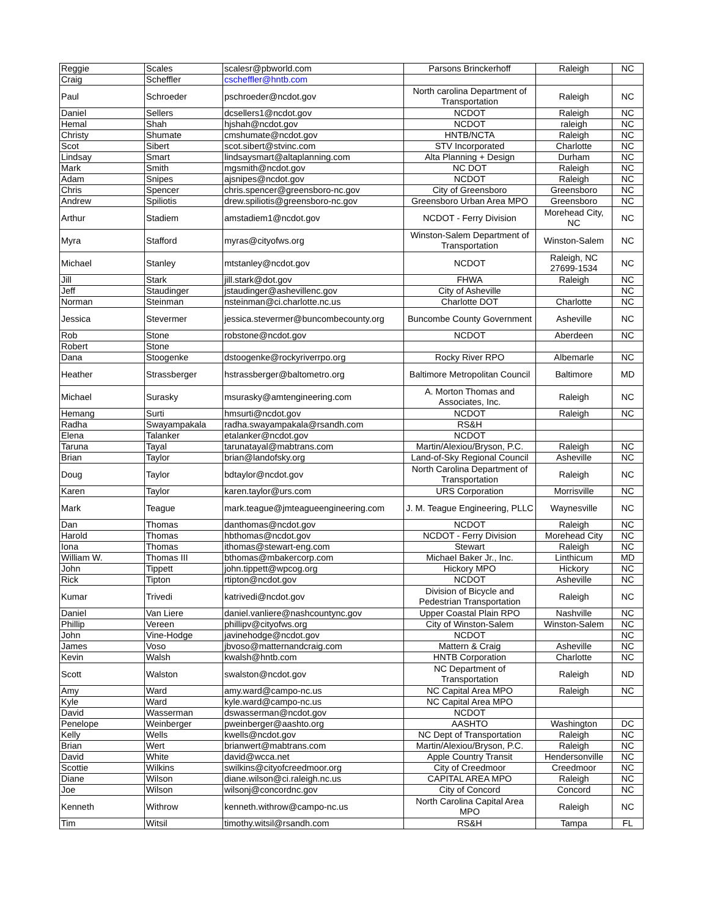| Reggie | Scales | scalesr@pbworld.com | Parsons Brinckerhoff | Raleigh | NC |
| Craig | Scheffler | cscheffler@hntb.com | | | |
| Paul | Schroeder | pschroeder@ncdot.gov | North carolina Department of Transportation | Raleigh | NC |
| Daniel | Sellers | dcsellers1@ncdot.gov | NCDOT | Raleigh | NC |
| Hemal | Shah | hjshah@ncdot.gov | NCDOT | raleigh | NC |
| Christy | Shumate | cmshumate@ncdot.gov | HNTB/NCTA | Raleigh | NC |
| Scot | Sibert | scot.sibert@stvinc.com | STV Incorporated | Charlotte | NC |
| Lindsay | Smart | lindsaysmart@altaplanning.com | Alta Planning + Design | Durham | NC |
| Mark | Smith | mgsmith@ncdot.gov | NC DOT | Raleigh | NC |
| Adam | Snipes | ajsnipes@ncdot.gov | NCDOT | Raleigh | NC |
| Chris | Spencer | chris.spencer@greensboro-nc.gov | City of Greensboro | Greensboro | NC |
| Andrew | Spiliotis | drew.spiliotis@greensboro-nc.gov | Greensboro Urban Area MPO | Greensboro | NC |
| Arthur | Stadiem | amstadiem1@ncdot.gov | NCDOT - Ferry Division | Morehead City, NC | NC |
| Myra | Stafford | myras@cityofws.org | Winston-Salem Department of Transportation | Winston-Salem | NC |
| Michael | Stanley | mtstanley@ncdot.gov | NCDOT | Raleigh, NC 27699-1534 | NC |
| Jill | Stark | jill.stark@dot.gov | FHWA | Raleigh | NC |
| Jeff | Staudinger | jstaudinger@ashevillenc.gov | City of Asheville | | NC |
| Norman | Steinman | nsteinman@ci.charlotte.nc.us | Charlotte DOT | Charlotte | NC |
| Jessica | Stevermer | jessica.stevermer@buncombecounty.org | Buncombe County Government | Asheville | NC |
| Rob | Stone | robstone@ncdot.gov | NCDOT | Aberdeen | NC |
| Robert | Stone | | | | |
| Dana | Stoogenke | dstoogenke@rockyriverrpo.org | Rocky River RPO | Albemarle | NC |
| Heather | Strassberger | hstrassberger@baltometro.org | Baltimore Metropolitan Council | Baltimore | MD |
| Michael | Surasky | msurasky@amtengineering.com | A. Morton Thomas and Associates, Inc. | Raleigh | NC |
| Hemang | Surti | hmsurti@ncdot.gov | NCDOT | Raleigh | NC |
| Radha | Swayampakala | radha.swayampakala@rsandh.com | RS&H | | |
| Elena | Talanker | etalanker@ncdot.gov | NCDOT | | |
| Taruna | Tayal | tarunatayal@mabtrans.com | Martin/Alexiou/Bryson, P.C. | Raleigh | NC |
| Brian | Taylor | brian@landofsky.org | Land-of-Sky Regional Council | Asheville | NC |
| Doug | Taylor | bdtaylor@ncdot.gov | North Carolina Department of Transportation | Raleigh | NC |
| Karen | Taylor | karen.taylor@urs.com | URS Corporation | Morrisville | NC |
| Mark | Teague | mark.teague@jmteagueengineering.com | J. M. Teague Engineering, PLLC | Waynesville | NC |
| Dan | Thomas | danthomas@ncdot.gov | NCDOT | Raleigh | NC |
| Harold | Thomas | hbthomas@ncdot.gov | NCDOT - Ferry Division | Morehead City | NC |
| Iona | Thomas | ithomas@stewart-eng.com | Stewart | Raleigh | NC |
| William W. | Thomas III | bthomas@mbakercorp.com | Michael Baker Jr., Inc. | Linthicum | MD |
| John | Tippett | john.tippett@wpcog.org | Hickory MPO | Hickory | NC |
| Rick | Tipton | rtipton@ncdot.gov | NCDOT | Asheville | NC |
| Kumar | Trivedi | katrivedi@ncdot.gov | Division of Bicycle and Pedestrian Transportation | Raleigh | NC |
| Daniel | Van Liere | daniel.vanliere@nashcountync.gov | Upper Coastal Plain RPO | Nashville | NC |
| Phillip | Vereen | phillipv@cityofws.org | City of Winston-Salem | Winston-Salem | NC |
| John | Vine-Hodge | javinehodge@ncdot.gov | NCDOT | | NC |
| James | Voso | jbvoso@matternandcraig.com | Mattern & Craig | Asheville | NC |
| Kevin | Walsh | kwalsh@hntb.com | HNTB Corporation | Charlotte | NC |
| Scott | Walston | swalston@ncdot.gov | NC Department of Transportation | Raleigh | ND |
| Amy | Ward | amy.ward@campo-nc.us | NC Capital Area MPO | Raleigh | NC |
| Kyle | Ward | kyle.ward@campo-nc.us | NC Capital Area MPO | | |
| David | Wasserman | dswasserman@ncdot.gov | NCDOT | | |
| Penelope | Weinberger | pweinberger@aashto.org | AASHTO | Washington | DC |
| Kelly | Wells | kwells@ncdot.gov | NC Dept of Transportation | Raleigh | NC |
| Brian | Wert | brianwert@mabtrans.com | Martin/Alexiou/Bryson, P.C. | Raleigh | NC |
| David | White | david@wcca.net | Apple Country Transit | Hendersonville | NC |
| Scottie | Wilkins | swilkins@cityofcreedmoor.org | City of Creedmoor | Creedmoor | NC |
| Diane | Wilson | diane.wilson@ci.raleigh.nc.us | CAPITAL AREA MPO | Raleigh | NC |
| Joe | Wilson | wilsonj@concordnc.gov | City of Concord | Concord | NC |
| Kenneth | Withrow | kenneth.withrow@campo-nc.us | North Carolina Capital Area MPO | Raleigh | NC |
| Tim | Witsil | timothy.witsil@rsandh.com | RS&H | Tampa | FL |